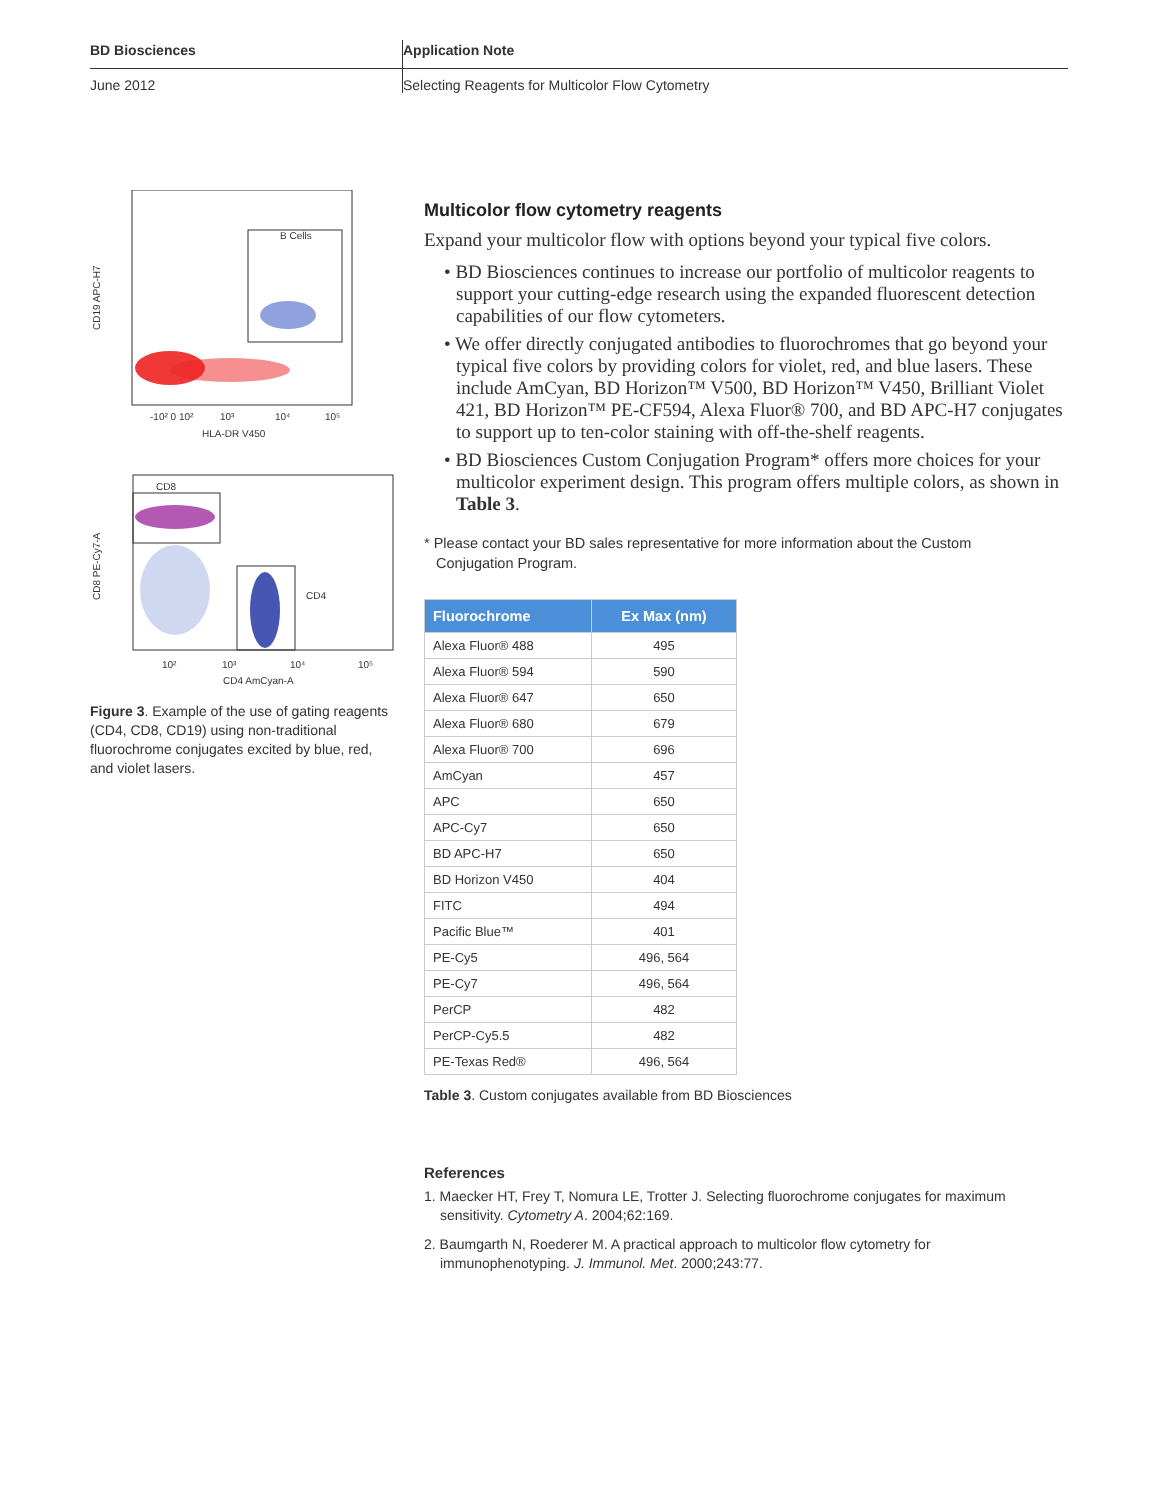BD Biosciences Application Note
June 2012 Selecting Reagents for Multicolor Flow Cytometry
B Cells
CD19 APC-H7
-10² 0 10²
10³
10⁴
10⁵
HLA-DR V450
CD8
CD4
CD8 PE-Cy7-A
10²
10³
10⁴
10⁵
CD4 AmCyan-A
Figure 3. Example of the use of gating reagents (CD4, CD8, CD19) using non-traditional fluorochrome conjugates excited by blue, red, and violet lasers.
Multicolor flow cytometry reagents
Expand your multicolor flow with options beyond your typical five colors.
• BD Biosciences continues to increase our portfolio of multicolor reagents to support your cutting-edge research using the expanded fluorescent detection capabilities of our flow cytometers.
• We offer directly conjugated antibodies to fluorochromes that go beyond your typical five colors by providing colors for violet, red, and blue lasers. These include AmCyan, BD Horizon™ V500, BD Horizon™ V450, Brilliant Violet 421, BD Horizon™ PE-CF594, Alexa Fluor® 700, and BD APC-H7 conjugates to support up to ten-color staining with off-the-shelf reagents.
• BD Biosciences Custom Conjugation Program* offers more choices for your multicolor experiment design. This program offers multiple colors, as shown in Table 3.
* Please contact your BD sales representative for more information about the Custom
Conjugation Program.
| Fluorochrome | Ex Max (nm) |
| --- | --- |
| Alexa Fluor® 488 | 495 |
| Alexa Fluor® 594 | 590 |
| Alexa Fluor® 647 | 650 |
| Alexa Fluor® 680 | 679 |
| Alexa Fluor® 700 | 696 |
| AmCyan | 457 |
| APC | 650 |
| APC-Cy7 | 650 |
| BD APC-H7 | 650 |
| BD Horizon V450 | 404 |
| FITC | 494 |
| Pacific Blue™ | 401 |
| PE-Cy5 | 496, 564 |
| PE-Cy7 | 496, 564 |
| PerCP | 482 |
| PerCP-Cy5.5 | 482 |
| PE-Texas Red® | 496, 564 |
Table 3. Custom conjugates available from BD Biosciences
References
1. Maecker HT, Frey T, Nomura LE, Trotter J. Selecting fluorochrome conjugates for maximum sensitivity. Cytometry A. 2004;62:169.
2. Baumgarth N, Roederer M. A practical approach to multicolor flow cytometry for immunophenotyping. J. Immunol. Met. 2000;243:77.